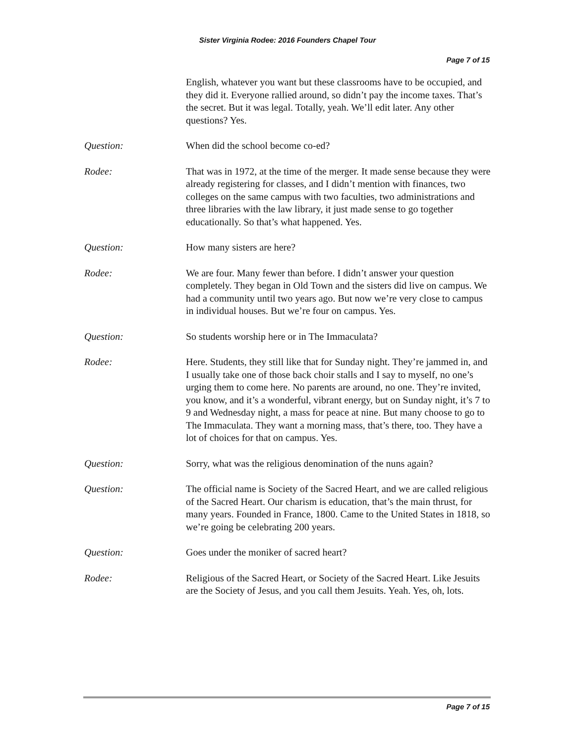Sister Virginia Rodee: 2016 Founders Chapel Tour
Page 7 of 15
English, whatever you want but these classrooms have to be occupied, and they did it. Everyone rallied around, so didn’t pay the income taxes. That’s the secret. But it was legal. Totally, yeah. We’ll edit later. Any other questions? Yes.
Question: When did the school become co-ed?
Rodee: That was in 1972, at the time of the merger. It made sense because they were already registering for classes, and I didn’t mention with finances, two colleges on the same campus with two faculties, two administrations and three libraries with the law library, it just made sense to go together educationally. So that’s what happened. Yes.
Question: How many sisters are here?
Rodee: We are four. Many fewer than before. I didn’t answer your question completely. They began in Old Town and the sisters did live on campus. We had a community until two years ago. But now we’re very close to campus in individual houses. But we’re four on campus. Yes.
Question: So students worship here or in The Immaculata?
Rodee: Here. Students, they still like that for Sunday night. They’re jammed in, and I usually take one of those back choir stalls and I say to myself, no one’s urging them to come here. No parents are around, no one. They’re invited, you know, and it’s a wonderful, vibrant energy, but on Sunday night, it’s 7 to 9 and Wednesday night, a mass for peace at nine. But many choose to go to The Immaculata. They want a morning mass, that’s there, too. They have a lot of choices for that on campus. Yes.
Question: Sorry, what was the religious denomination of the nuns again?
Question: The official name is Society of the Sacred Heart, and we are called religious of the Sacred Heart. Our charism is education, that’s the main thrust, for many years. Founded in France, 1800. Came to the United States in 1818, so we’re going be celebrating 200 years.
Question: Goes under the moniker of sacred heart?
Rodee: Religious of the Sacred Heart, or Society of the Sacred Heart. Like Jesuits are the Society of Jesus, and you call them Jesuits. Yeah. Yes, oh, lots.
Page 7 of 15